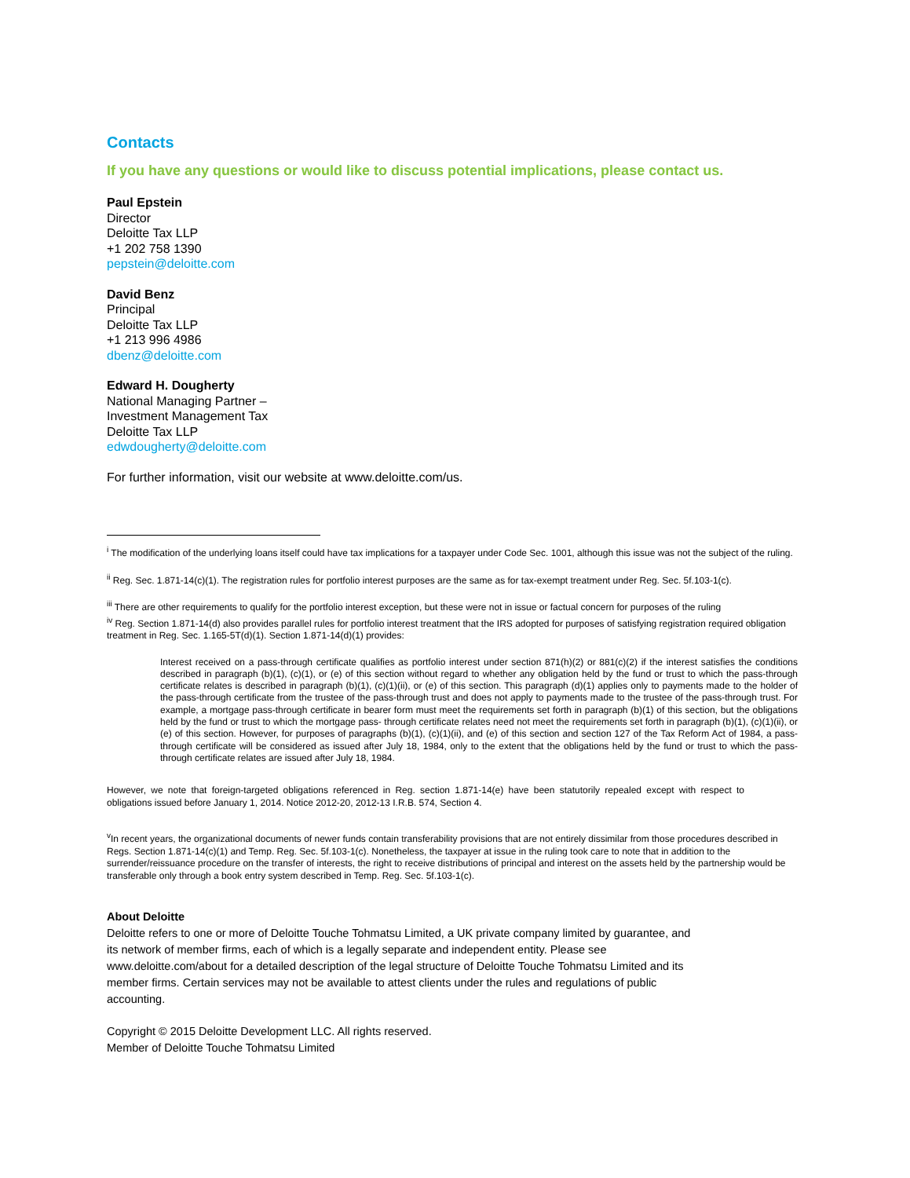Contacts
If you have any questions or would like to discuss potential implications, please contact us.
Paul Epstein
Director
Deloitte Tax LLP
+1 202 758 1390
pepstein@deloitte.com
David Benz
Principal
Deloitte Tax LLP
+1 213 996 4986
dbenz@deloitte.com
Edward H. Dougherty
National Managing Partner –
Investment Management Tax
Deloitte Tax LLP
edwdougherty@deloitte.com
For further information, visit our website at www.deloitte.com/us.
<sup>i</sup> The modification of the underlying loans itself could have tax implications for a taxpayer under Code Sec. 1001, although this issue was not the subject of the ruling.
<sup>ii</sup> Reg. Sec. 1.871-14(c)(1). The registration rules for portfolio interest purposes are the same as for tax-exempt treatment under Reg. Sec. 5f.103-1(c).
<sup>iii</sup> There are other requirements to qualify for the portfolio interest exception, but these were not in issue or factual concern for purposes of the ruling
<sup>iv</sup> Reg. Section 1.871-14(d) also provides parallel rules for portfolio interest treatment that the IRS adopted for purposes of satisfying registration required obligation treatment in Reg. Sec. 1.165-5T(d)(1). Section 1.871-14(d)(1) provides:
Interest received on a pass-through certificate qualifies as portfolio interest under section 871(h)(2) or 881(c)(2) if the interest satisfies the conditions described in paragraph (b)(1), (c)(1), or (e) of this section without regard to whether any obligation held by the fund or trust to which the pass-through certificate relates is described in paragraph (b)(1), (c)(1)(ii), or (e) of this section. This paragraph (d)(1) applies only to payments made to the holder of the pass-through certificate from the trustee of the pass-through trust and does not apply to payments made to the trustee of the pass-through trust. For example, a mortgage pass-through certificate in bearer form must meet the requirements set forth in paragraph (b)(1) of this section, but the obligations held by the fund or trust to which the mortgage pass- through certificate relates need not meet the requirements set forth in paragraph (b)(1), (c)(1)(ii), or (e) of this section. However, for purposes of paragraphs (b)(1), (c)(1)(ii), and (e) of this section and section 127 of the Tax Reform Act of 1984, a pass-through certificate will be considered as issued after July 18, 1984, only to the extent that the obligations held by the fund or trust to which the pass-through certificate relates are issued after July 18, 1984.
However, we note that foreign-targeted obligations referenced in Reg. section 1.871-14(e) have been statutorily repealed except with respect to obligations issued before January 1, 2014. Notice 2012-20, 2012-13 I.R.B. 574, Section 4.
<sup>v</sup> In recent years, the organizational documents of newer funds contain transferability provisions that are not entirely dissimilar from those procedures described in Regs. Section 1.871-14(c)(1) and Temp. Reg. Sec. 5f.103-1(c). Nonetheless, the taxpayer at issue in the ruling took care to note that in addition to the surrender/reissuance procedure on the transfer of interests, the right to receive distributions of principal and interest on the assets held by the partnership would be transferable only through a book entry system described in Temp. Reg. Sec. 5f.103-1(c).
About Deloitte
Deloitte refers to one or more of Deloitte Touche Tohmatsu Limited, a UK private company limited by guarantee, and
its network of member firms, each of which is a legally separate and independent entity. Please see
www.deloitte.com/about for a detailed description of the legal structure of Deloitte Touche Tohmatsu Limited and its
member firms. Certain services may not be available to attest clients under the rules and regulations of public
accounting.
Copyright © 2015 Deloitte Development LLC. All rights reserved.
Member of Deloitte Touche Tohmatsu Limited